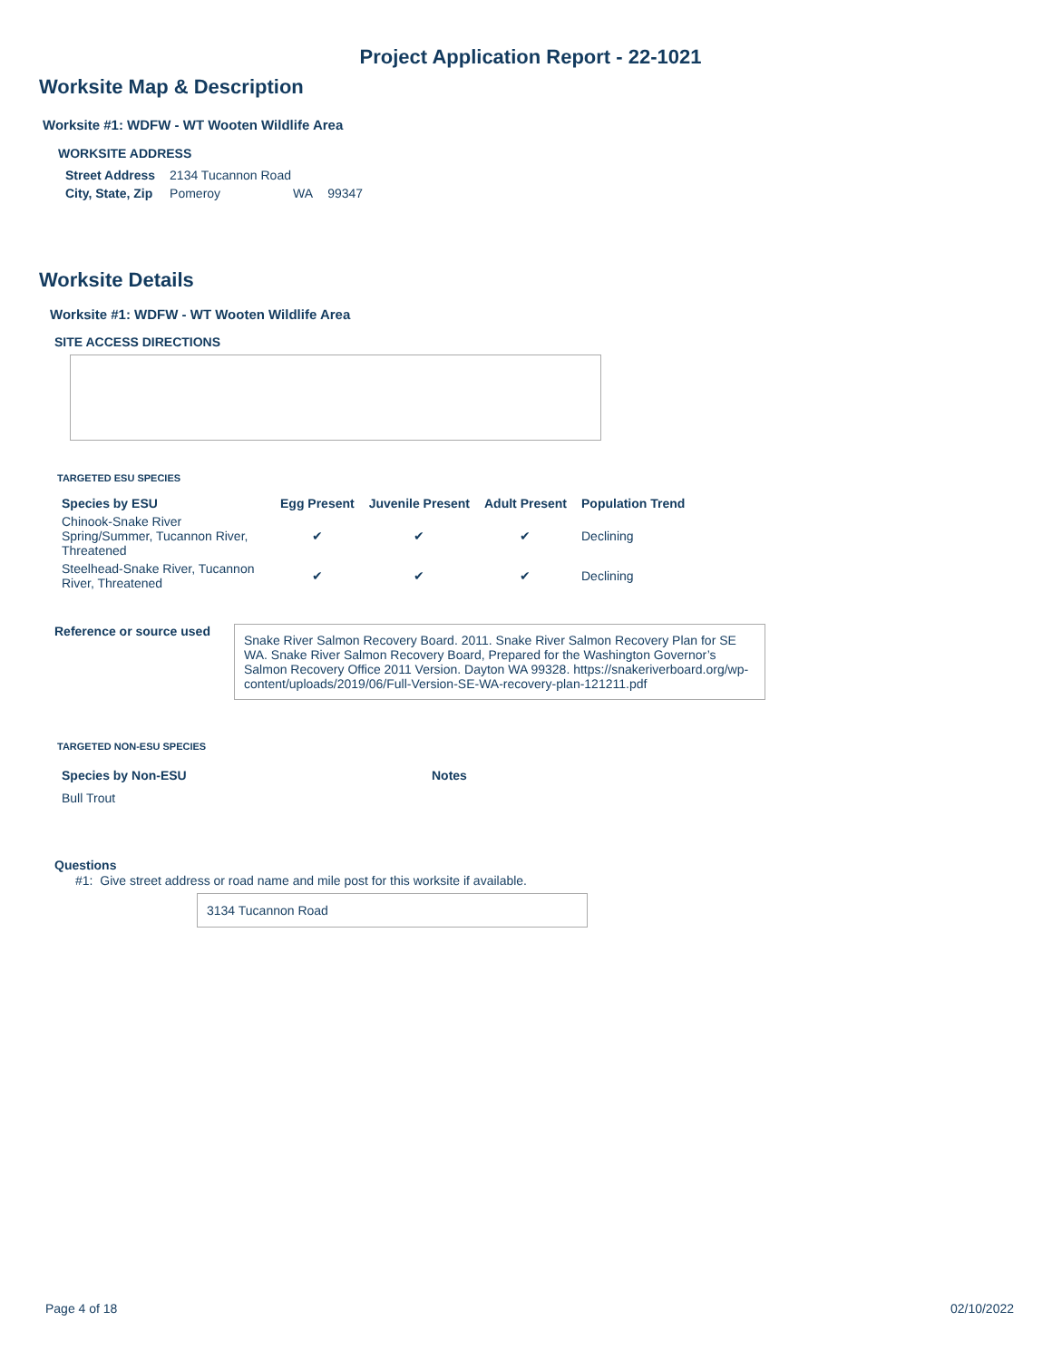Project Application Report - 22-1021
Worksite Map & Description
Worksite #1: WDFW - WT Wooten Wildlife Area
WORKSITE ADDRESS
| Street Address | 2134 Tucannon Road | | |
| City, State, Zip | Pomeroy | WA | 99347 |
Worksite Details
Worksite #1: WDFW - WT Wooten Wildlife Area
SITE ACCESS DIRECTIONS
TARGETED ESU SPECIES
| Species by ESU | Egg Present | Juvenile Present | Adult Present | Population Trend |
| --- | --- | --- | --- | --- |
| Chinook-Snake River Spring/Summer, Tucannon River, Threatened | ✔ | ✔ | ✔ | Declining |
| Steelhead-Snake River, Tucannon River, Threatened | ✔ | ✔ | ✔ | Declining |
Reference or source used
Snake River Salmon Recovery Board. 2011. Snake River Salmon Recovery Plan for SE WA. Snake River Salmon Recovery Board, Prepared for the Washington Governor’s Salmon Recovery Office 2011 Version. Dayton WA 99328. https://snakeriverboard.org/wp-content/uploads/2019/06/Full-Version-SE-WA-recovery-plan-121211.pdf
TARGETED NON-ESU SPECIES
Species by Non-ESU Notes
Bull Trout
Questions
#1: Give street address or road name and mile post for this worksite if available.
3134 Tucannon Road
Page 4 of 18 02/10/2022